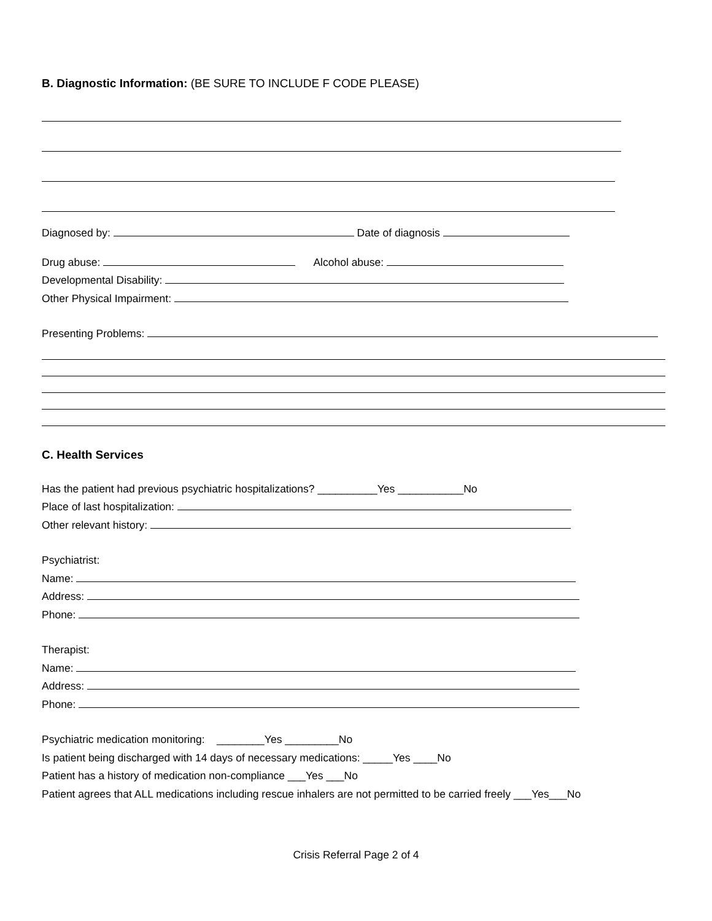B. Diagnostic Information: (BE SURE TO INCLUDE F CODE PLEASE)
Diagnosed by: Date of diagnosis
Drug abuse: Alcohol abuse:
Developmental Disability:
Other Physical Impairment:
Presenting Problems:
C. Health Services
Has the patient had previous psychiatric hospitalizations? __________Yes ___________No
Place of last hospitalization:
Other relevant history:
Psychiatrist:
Name:
Address:
Phone:
Therapist:
Name:
Address:
Phone:
Psychiatric medication monitoring: ________Yes _________No
Is patient being discharged with 14 days of necessary medications: _____Yes ____No
Patient has a history of medication non-compliance ___Yes ___No
Patient agrees that ALL medications including rescue inhalers are not permitted to be carried freely ___Yes___No
Crisis Referral Page 2 of 4